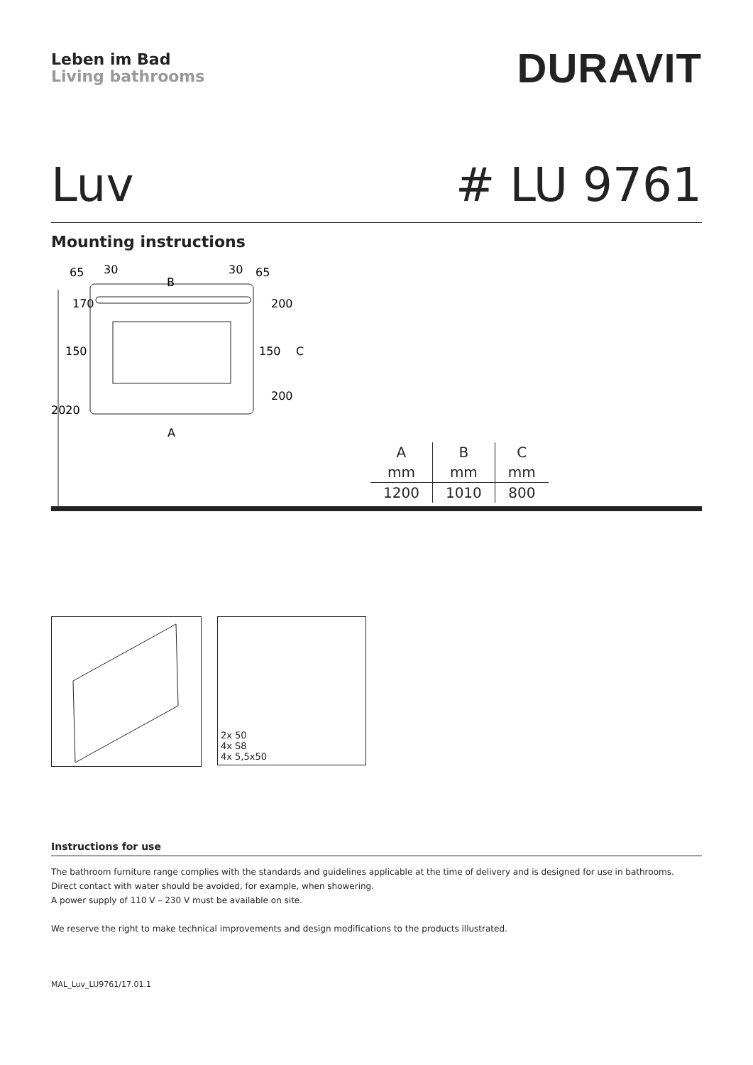Leben im Bad
Living bathrooms
DURAVIT
Luv # LU 9761
Mounting instructions
65
30
B
30
65
150
150
A
2020
170
200
200
C
| A | B | C |
| --- | --- | --- |
| mm | mm | mm |
| 1200 | 1010 | 800 |
2x 50
4x S8
4x 5,5x50
Instructions for use
The bathroom furniture range complies with the standards and guidelines applicable at the time of delivery and is designed for use in bathrooms.
Direct contact with water should be avoided, for example, when showering.
A power supply of 110 V – 230 V must be available on site.
We reserve the right to make technical improvements and design modifications to the products illustrated.
MAL_Luv_LU9761/17.01.1